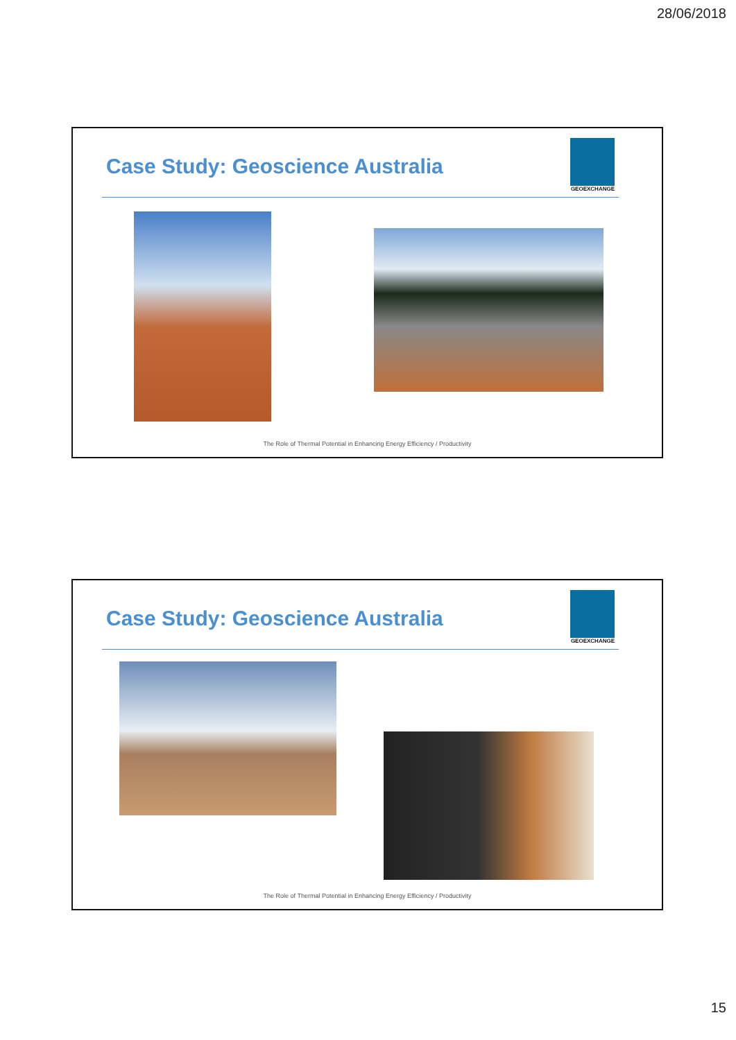28/06/2018
Case Study: Geoscience Australia
GEOEXCHANGE
The Role of Thermal Potential in Enhancing Energy Efficiency / Productivity
Case Study: Geoscience Australia
GEOEXCHANGE
The Role of Thermal Potential in Enhancing Energy Efficiency / Productivity
15